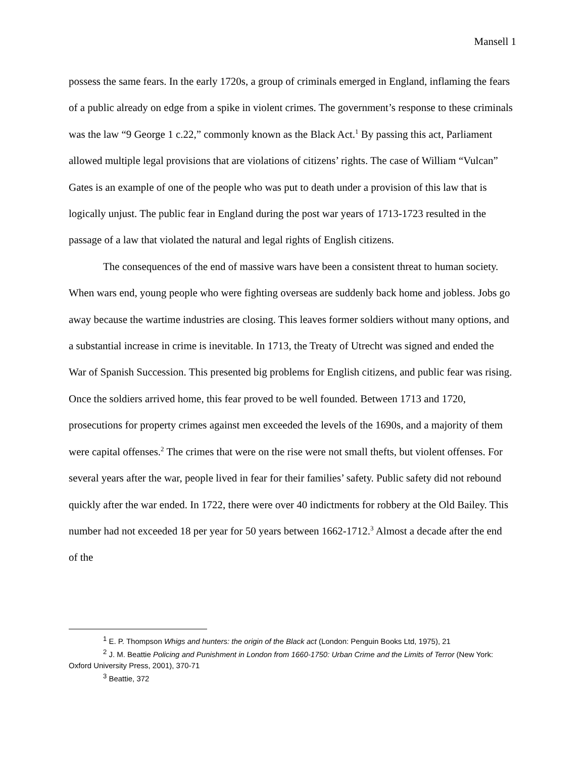Mansell 1
possess the same fears. In the early 1720s, a group of criminals emerged in England, inflaming the fears of a public already on edge from a spike in violent crimes. The government’s response to these criminals was the law “9 George 1 c.22,” commonly known as the Black Act.<sup>1</sup> By passing this act, Parliament allowed multiple legal provisions that are violations of citizens’ rights. The case of William “Vulcan” Gates is an example of one of the people who was put to death under a provision of this law that is logically unjust. The public fear in England during the post war years of 1713-1723 resulted in the passage of a law that violated the natural and legal rights of English citizens.
The consequences of the end of massive wars have been a consistent threat to human society. When wars end, young people who were fighting overseas are suddenly back home and jobless. Jobs go away because the wartime industries are closing. This leaves former soldiers without many options, and a substantial increase in crime is inevitable. In 1713, the Treaty of Utrecht was signed and ended the War of Spanish Succession. This presented big problems for English citizens, and public fear was rising. Once the soldiers arrived home, this fear proved to be well founded. Between 1713 and 1720, prosecutions for property crimes against men exceeded the levels of the 1690s, and a majority of them were capital offenses.<sup>2</sup> The crimes that were on the rise were not small thefts, but violent offenses. For several years after the war, people lived in fear for their families’ safety. Public safety did not rebound quickly after the war ended. In 1722, there were over 40 indictments for robbery at the Old Bailey. This number had not exceeded 18 per year for 50 years between 1662-1712.<sup>3</sup> Almost a decade after the end of the
<sup>1</sup> E. P. Thompson Whigs and hunters: the origin of the Black act (London: Penguin Books Ltd, 1975), 21
<sup>2</sup> J. M. Beattie Policing and Punishment in London from 1660-1750: Urban Crime and the Limits of Terror (New York: Oxford University Press, 2001), 370-71
<sup>3</sup> Beattie, 372